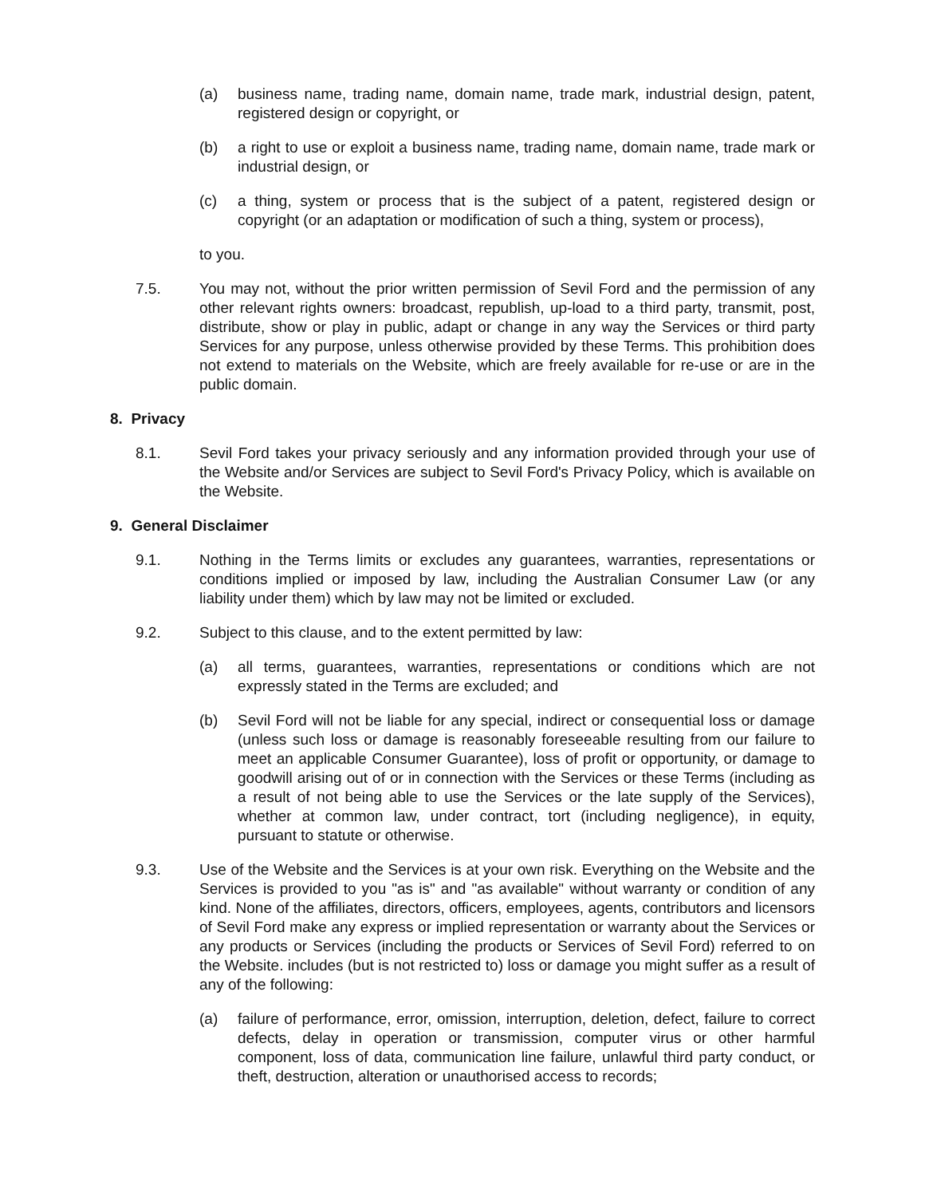(a) business name, trading name, domain name, trade mark, industrial design, patent, registered design or copyright, or
(b) a right to use or exploit a business name, trading name, domain name, trade mark or industrial design, or
(c) a thing, system or process that is the subject of a patent, registered design or copyright (or an adaptation or modification of such a thing, system or process),
to you.
7.5. You may not, without the prior written permission of Sevil Ford and the permission of any other relevant rights owners: broadcast, republish, up-load to a third party, transmit, post, distribute, show or play in public, adapt or change in any way the Services or third party Services for any purpose, unless otherwise provided by these Terms. This prohibition does not extend to materials on the Website, which are freely available for re-use or are in the public domain.
8. Privacy
8.1. Sevil Ford takes your privacy seriously and any information provided through your use of the Website and/or Services are subject to Sevil Ford's Privacy Policy, which is available on the Website.
9. General Disclaimer
9.1. Nothing in the Terms limits or excludes any guarantees, warranties, representations or conditions implied or imposed by law, including the Australian Consumer Law (or any liability under them) which by law may not be limited or excluded.
9.2. Subject to this clause, and to the extent permitted by law:
(a) all terms, guarantees, warranties, representations or conditions which are not expressly stated in the Terms are excluded; and
(b) Sevil Ford will not be liable for any special, indirect or consequential loss or damage (unless such loss or damage is reasonably foreseeable resulting from our failure to meet an applicable Consumer Guarantee), loss of profit or opportunity, or damage to goodwill arising out of or in connection with the Services or these Terms (including as a result of not being able to use the Services or the late supply of the Services), whether at common law, under contract, tort (including negligence), in equity, pursuant to statute or otherwise.
9.3. Use of the Website and the Services is at your own risk. Everything on the Website and the Services is provided to you "as is" and "as available" without warranty or condition of any kind. None of the affiliates, directors, officers, employees, agents, contributors and licensors of Sevil Ford make any express or implied representation or warranty about the Services or any products or Services (including the products or Services of Sevil Ford) referred to on the Website. includes (but is not restricted to) loss or damage you might suffer as a result of any of the following:
(a) failure of performance, error, omission, interruption, deletion, defect, failure to correct defects, delay in operation or transmission, computer virus or other harmful component, loss of data, communication line failure, unlawful third party conduct, or theft, destruction, alteration or unauthorised access to records;